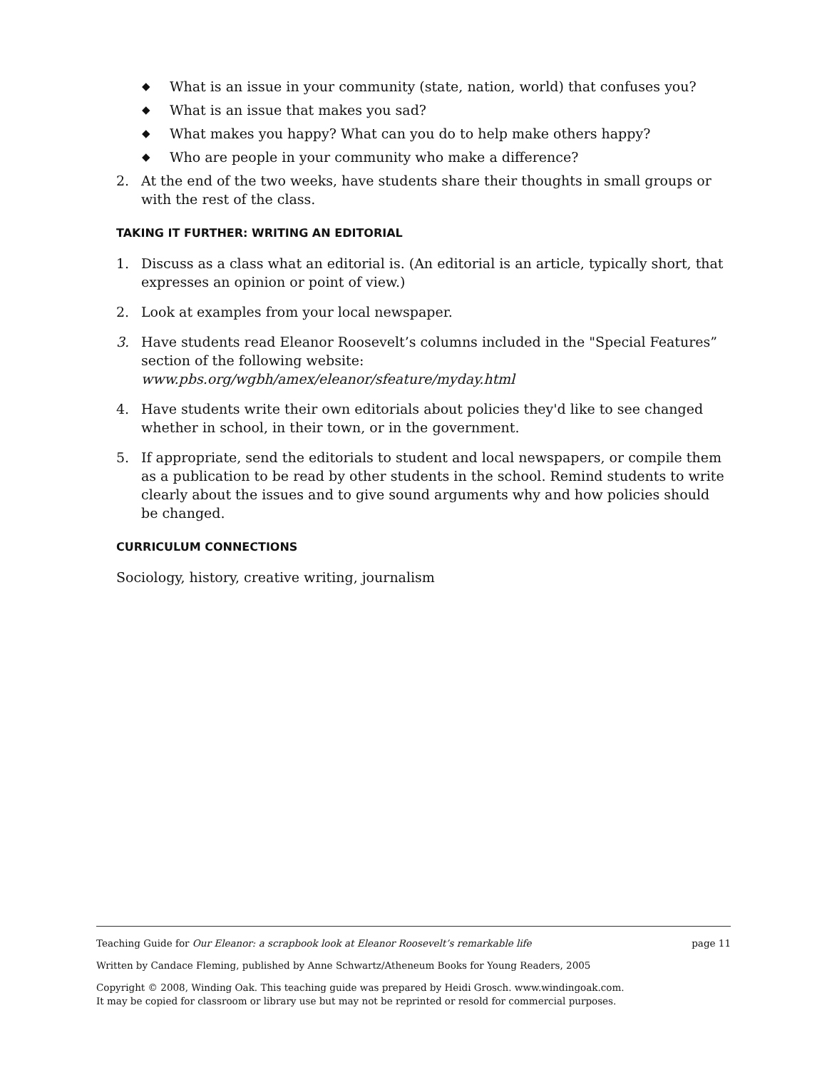◆ What is an issue in your community (state, nation, world) that confuses you?
◆ What is an issue that makes you sad?
◆ What makes you happy? What can you do to help make others happy?
◆ Who are people in your community who make a difference?
2. At the end of the two weeks, have students share their thoughts in small groups or with the rest of the class.
TAKING IT FURTHER: WRITING AN EDITORIAL
1. Discuss as a class what an editorial is. (An editorial is an article, typically short, that expresses an opinion or point of view.)
2. Look at examples from your local newspaper.
3. Have students read Eleanor Roosevelt’s columns included in the "Special Features” section of the following website: www.pbs.org/wgbh/amex/eleanor/sfeature/myday.html
4. Have students write their own editorials about policies they'd like to see changed whether in school, in their town, or in the government.
5. If appropriate, send the editorials to student and local newspapers, or compile them as a publication to be read by other students in the school. Remind students to write clearly about the issues and to give sound arguments why and how policies should be changed.
CURRICULUM CONNECTIONS
Sociology, history, creative writing, journalism
Teaching Guide for Our Eleanor: a scrapbook look at Eleanor Roosevelt’s remarkable life page 11
Written by Candace Fleming, published by Anne Schwartz/Atheneum Books for Young Readers, 2005
Copyright © 2008, Winding Oak. This teaching guide was prepared by Heidi Grosch. www.windingoak.com.
It may be copied for classroom or library use but may not be reprinted or resold for commercial purposes.